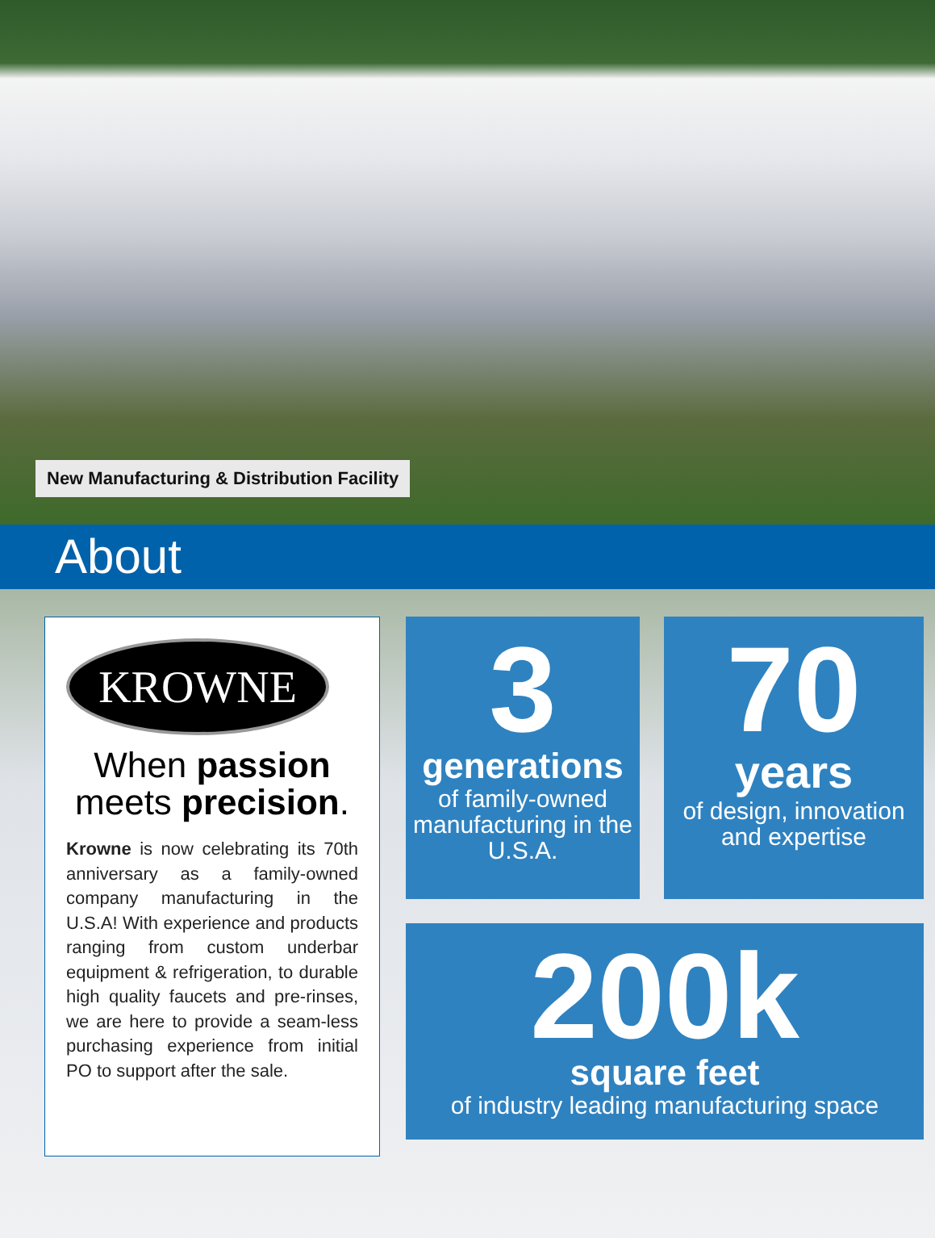New Manufacturing & Distribution Facility
About
KROWNE
When passion
meets precision.
Krowne is now celebrating its 70th anniversary as a family-owned company manufacturing in the U.S.A! With experience and products ranging from custom underbar equipment & refrigeration, to durable high quality faucets and pre-rinses, we are here to provide a seam-less purchasing experience from initial PO to support after the sale.
3
generations
of family-owned manufacturing in the U.S.A.
70
years
of design, innovation and expertise
200k
square feet
of industry leading manufacturing space